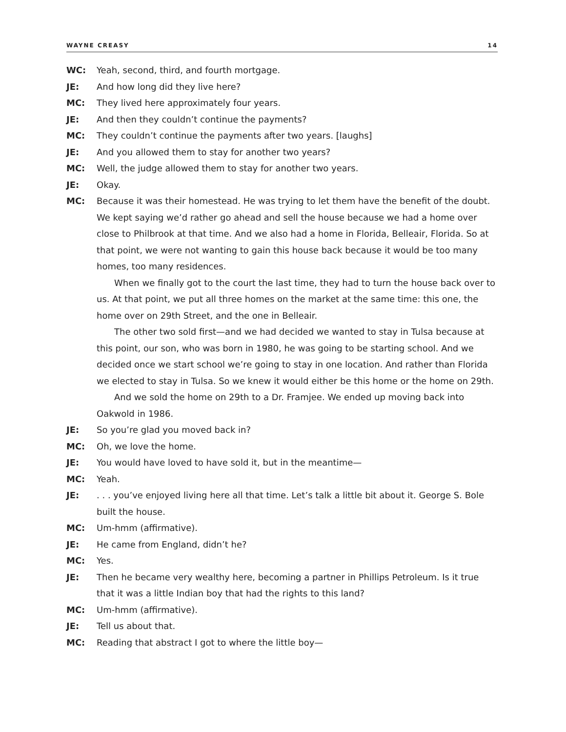WAYNE CREASY 14
WC: Yeah, second, third, and fourth mortgage.
JE: And how long did they live here?
MC: They lived here approximately four years.
JE: And then they couldn’t continue the payments?
MC: They couldn’t continue the payments after two years. [laughs]
JE: And you allowed them to stay for another two years?
MC: Well, the judge allowed them to stay for another two years.
JE: Okay.
MC: Because it was their homestead. He was trying to let them have the benefit of the doubt. We kept saying we’d rather go ahead and sell the house because we had a home over close to Philbrook at that time. And we also had a home in Florida, Belleair, Florida. So at that point, we were not wanting to gain this house back because it would be too many homes, too many residences.
When we finally got to the court the last time, they had to turn the house back over to us. At that point, we put all three homes on the market at the same time: this one, the home over on 29th Street, and the one in Belleair.
The other two sold first—and we had decided we wanted to stay in Tulsa because at this point, our son, who was born in 1980, he was going to be starting school. And we decided once we start school we’re going to stay in one location. And rather than Florida we elected to stay in Tulsa. So we knew it would either be this home or the home on 29th.
And we sold the home on 29th to a Dr. Framjee. We ended up moving back into Oakwold in 1986.
JE: So you’re glad you moved back in?
MC: Oh, we love the home.
JE: You would have loved to have sold it, but in the meantime—
MC: Yeah.
JE: . . . you’ve enjoyed living here all that time. Let’s talk a little bit about it. George S. Bole built the house.
MC: Um-hmm (affirmative).
JE: He came from England, didn’t he?
MC: Yes.
JE: Then he became very wealthy here, becoming a partner in Phillips Petroleum. Is it true that it was a little Indian boy that had the rights to this land?
MC: Um-hmm (affirmative).
JE: Tell us about that.
MC: Reading that abstract I got to where the little boy—